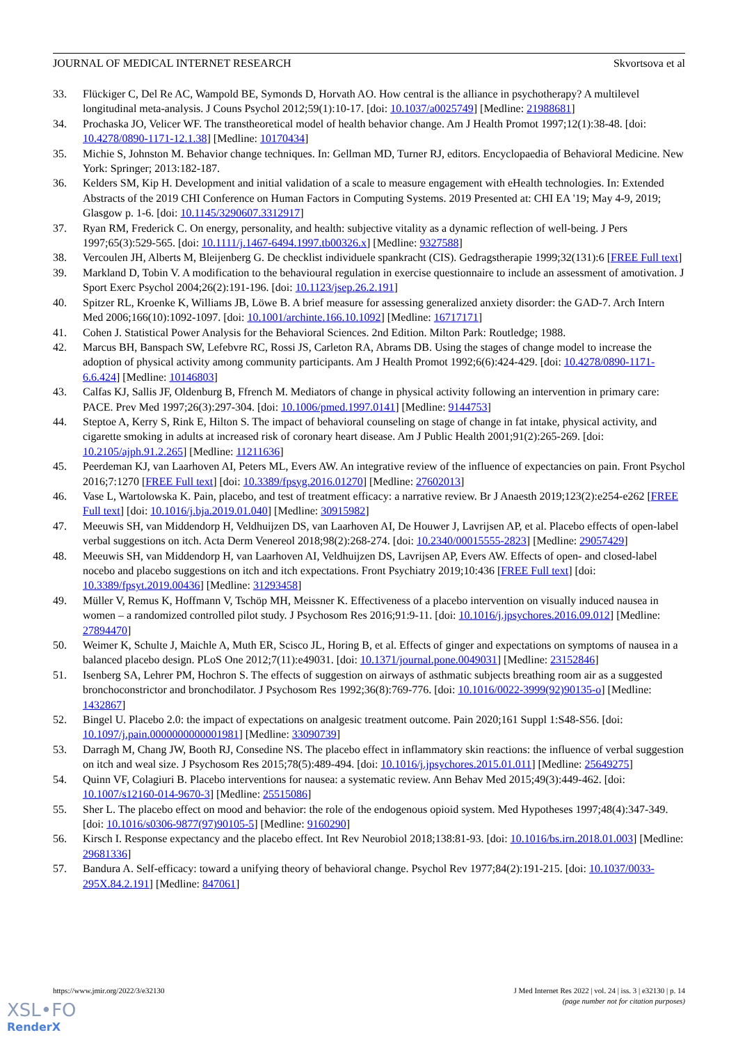JOURNAL OF MEDICAL INTERNET RESEARCH Skvortsova et al
33. Flückiger C, Del Re AC, Wampold BE, Symonds D, Horvath AO. How central is the alliance in psychotherapy? A multilevel longitudinal meta-analysis. J Couns Psychol 2012;59(1):10-17. [doi: 10.1037/a0025749] [Medline: 21988681]
34. Prochaska JO, Velicer WF. The transtheoretical model of health behavior change. Am J Health Promot 1997;12(1):38-48. [doi: 10.4278/0890-1171-12.1.38] [Medline: 10170434]
35. Michie S, Johnston M. Behavior change techniques. In: Gellman MD, Turner RJ, editors. Encyclopaedia of Behavioral Medicine. New York: Springer; 2013:182-187.
36. Kelders SM, Kip H. Development and initial validation of a scale to measure engagement with eHealth technologies. In: Extended Abstracts of the 2019 CHI Conference on Human Factors in Computing Systems. 2019 Presented at: CHI EA '19; May 4-9, 2019; Glasgow p. 1-6. [doi: 10.1145/3290607.3312917]
37. Ryan RM, Frederick C. On energy, personality, and health: subjective vitality as a dynamic reflection of well-being. J Pers 1997;65(3):529-565. [doi: 10.1111/j.1467-6494.1997.tb00326.x] [Medline: 9327588]
38. Vercoulen JH, Alberts M, Bleijenberg G. De checklist individuele spankracht (CIS). Gedragstherapie 1999;32(131):6 [FREE Full text]
39. Markland D, Tobin V. A modification to the behavioural regulation in exercise questionnaire to include an assessment of amotivation. J Sport Exerc Psychol 2004;26(2):191-196. [doi: 10.1123/jsep.26.2.191]
40. Spitzer RL, Kroenke K, Williams JB, Löwe B. A brief measure for assessing generalized anxiety disorder: the GAD-7. Arch Intern Med 2006;166(10):1092-1097. [doi: 10.1001/archinte.166.10.1092] [Medline: 16717171]
41. Cohen J. Statistical Power Analysis for the Behavioral Sciences. 2nd Edition. Milton Park: Routledge; 1988.
42. Marcus BH, Banspach SW, Lefebvre RC, Rossi JS, Carleton RA, Abrams DB. Using the stages of change model to increase the adoption of physical activity among community participants. Am J Health Promot 1992;6(6):424-429. [doi: 10.4278/0890-1171-6.6.424] [Medline: 10146803]
43. Calfas KJ, Sallis JF, Oldenburg B, Ffrench M. Mediators of change in physical activity following an intervention in primary care: PACE. Prev Med 1997;26(3):297-304. [doi: 10.1006/pmed.1997.0141] [Medline: 9144753]
44. Steptoe A, Kerry S, Rink E, Hilton S. The impact of behavioral counseling on stage of change in fat intake, physical activity, and cigarette smoking in adults at increased risk of coronary heart disease. Am J Public Health 2001;91(2):265-269. [doi: 10.2105/ajph.91.2.265] [Medline: 11211636]
45. Peerdeman KJ, van Laarhoven AI, Peters ML, Evers AW. An integrative review of the influence of expectancies on pain. Front Psychol 2016;7:1270 [FREE Full text] [doi: 10.3389/fpsyg.2016.01270] [Medline: 27602013]
46. Vase L, Wartolowska K. Pain, placebo, and test of treatment efficacy: a narrative review. Br J Anaesth 2019;123(2):e254-e262 [FREE Full text] [doi: 10.1016/j.bja.2019.01.040] [Medline: 30915982]
47. Meeuwis SH, van Middendorp H, Veldhuijzen DS, van Laarhoven AI, De Houwer J, Lavrijsen AP, et al. Placebo effects of open-label verbal suggestions on itch. Acta Derm Venereol 2018;98(2):268-274. [doi: 10.2340/00015555-2823] [Medline: 29057429]
48. Meeuwis SH, van Middendorp H, van Laarhoven AI, Veldhuijzen DS, Lavrijsen AP, Evers AW. Effects of open- and closed-label nocebo and placebo suggestions on itch and itch expectations. Front Psychiatry 2019;10:436 [FREE Full text] [doi: 10.3389/fpsyt.2019.00436] [Medline: 31293458]
49. Müller V, Remus K, Hoffmann V, Tschöp MH, Meissner K. Effectiveness of a placebo intervention on visually induced nausea in women – a randomized controlled pilot study. J Psychosom Res 2016;91:9-11. [doi: 10.1016/j.jpsychores.2016.09.012] [Medline: 27894470]
50. Weimer K, Schulte J, Maichle A, Muth ER, Scisco JL, Horing B, et al. Effects of ginger and expectations on symptoms of nausea in a balanced placebo design. PLoS One 2012;7(11):e49031. [doi: 10.1371/journal.pone.0049031] [Medline: 23152846]
51. Isenberg SA, Lehrer PM, Hochron S. The effects of suggestion on airways of asthmatic subjects breathing room air as a suggested bronchoconstrictor and bronchodilator. J Psychosom Res 1992;36(8):769-776. [doi: 10.1016/0022-3999(92)90135-o] [Medline: 1432867]
52. Bingel U. Placebo 2.0: the impact of expectations on analgesic treatment outcome. Pain 2020;161 Suppl 1:S48-S56. [doi: 10.1097/j.pain.0000000000001981] [Medline: 33090739]
53. Darragh M, Chang JW, Booth RJ, Consedine NS. The placebo effect in inflammatory skin reactions: the influence of verbal suggestion on itch and weal size. J Psychosom Res 2015;78(5):489-494. [doi: 10.1016/j.jpsychores.2015.01.011] [Medline: 25649275]
54. Quinn VF, Colagiuri B. Placebo interventions for nausea: a systematic review. Ann Behav Med 2015;49(3):449-462. [doi: 10.1007/s12160-014-9670-3] [Medline: 25515086]
55. Sher L. The placebo effect on mood and behavior: the role of the endogenous opioid system. Med Hypotheses 1997;48(4):347-349. [doi: 10.1016/s0306-9877(97)90105-5] [Medline: 9160290]
56. Kirsch I. Response expectancy and the placebo effect. Int Rev Neurobiol 2018;138:81-93. [doi: 10.1016/bs.irn.2018.01.003] [Medline: 29681336]
57. Bandura A. Self-efficacy: toward a unifying theory of behavioral change. Psychol Rev 1977;84(2):191-215. [doi: 10.1037/0033-295X.84.2.191] [Medline: 847061]
https://www.jmir.org/2022/3/e32130 J Med Internet Res 2022 | vol. 24 | iss. 3 | e32130 | p. 14
(page number not for citation purposes)
XSL•FO
RenderX